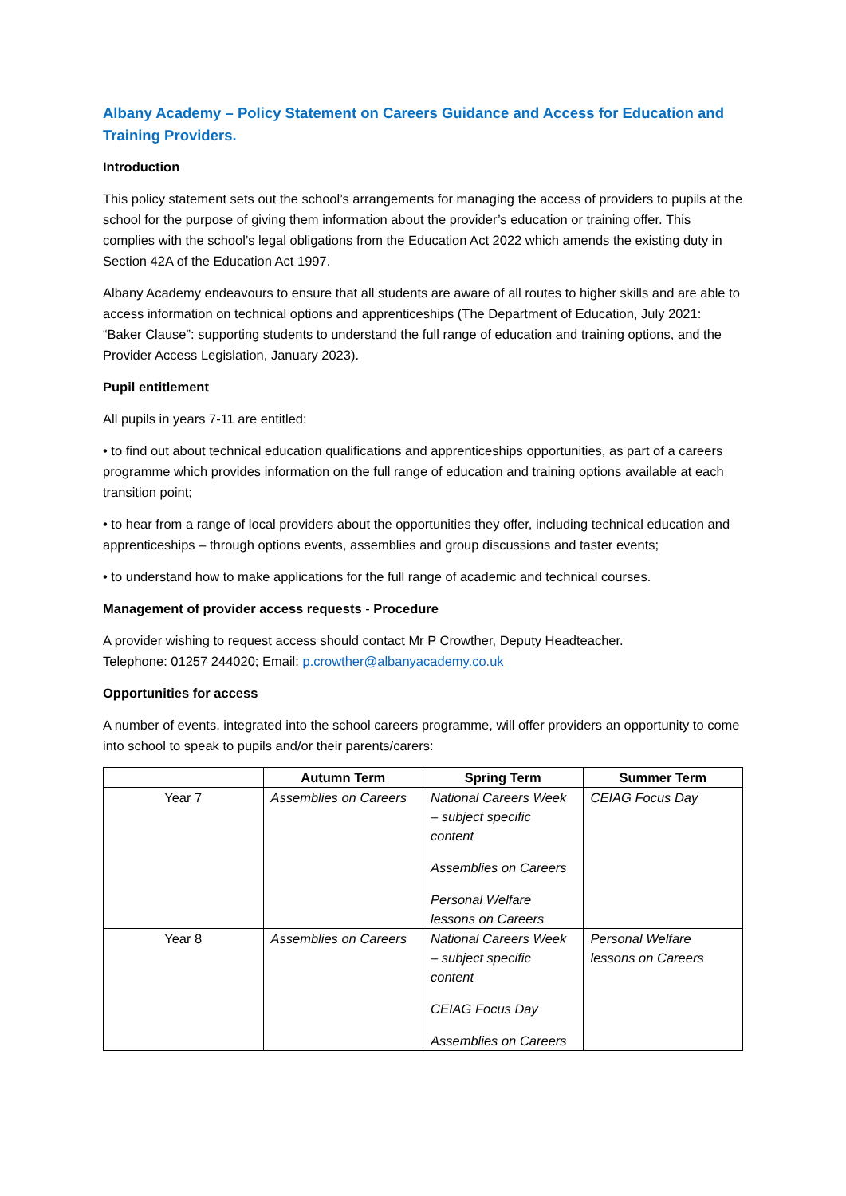Albany Academy – Policy Statement on Careers Guidance and Access for Education and Training Providers.
Introduction
This policy statement sets out the school’s arrangements for managing the access of providers to pupils at the school for the purpose of giving them information about the provider’s education or training offer. This complies with the school’s legal obligations from the Education Act 2022 which amends the existing duty in Section 42A of the Education Act 1997.
Albany Academy endeavours to ensure that all students are aware of all routes to higher skills and are able to access information on technical options and apprenticeships (The Department of Education, July 2021: “Baker Clause”: supporting students to understand the full range of education and training options, and the Provider Access Legislation, January 2023).
Pupil entitlement
All pupils in years 7-11 are entitled:
• to find out about technical education qualifications and apprenticeships opportunities, as part of a careers programme which provides information on the full range of education and training options available at each transition point;
• to hear from a range of local providers about the opportunities they offer, including technical education and apprenticeships – through options events, assemblies and group discussions and taster events;
• to understand how to make applications for the full range of academic and technical courses.
Management of provider access requests - Procedure
A provider wishing to request access should contact Mr P Crowther, Deputy Headteacher.
Telephone: 01257 244020; Email: p.crowther@albanyacademy.co.uk
Opportunities for access
A number of events, integrated into the school careers programme, will offer providers an opportunity to come into school to speak to pupils and/or their parents/carers:
| | Autumn Term | Spring Term | Summer Term |
| --- | --- | --- | --- |
| Year 7 | Assemblies on Careers | National Careers Week – subject specific content Assemblies on Careers Personal Welfare lessons on Careers | CEIAG Focus Day |
| Year 8 | Assemblies on Careers | National Careers Week – subject specific content CEIAG Focus Day Assemblies on Careers | Personal Welfare lessons on Careers |